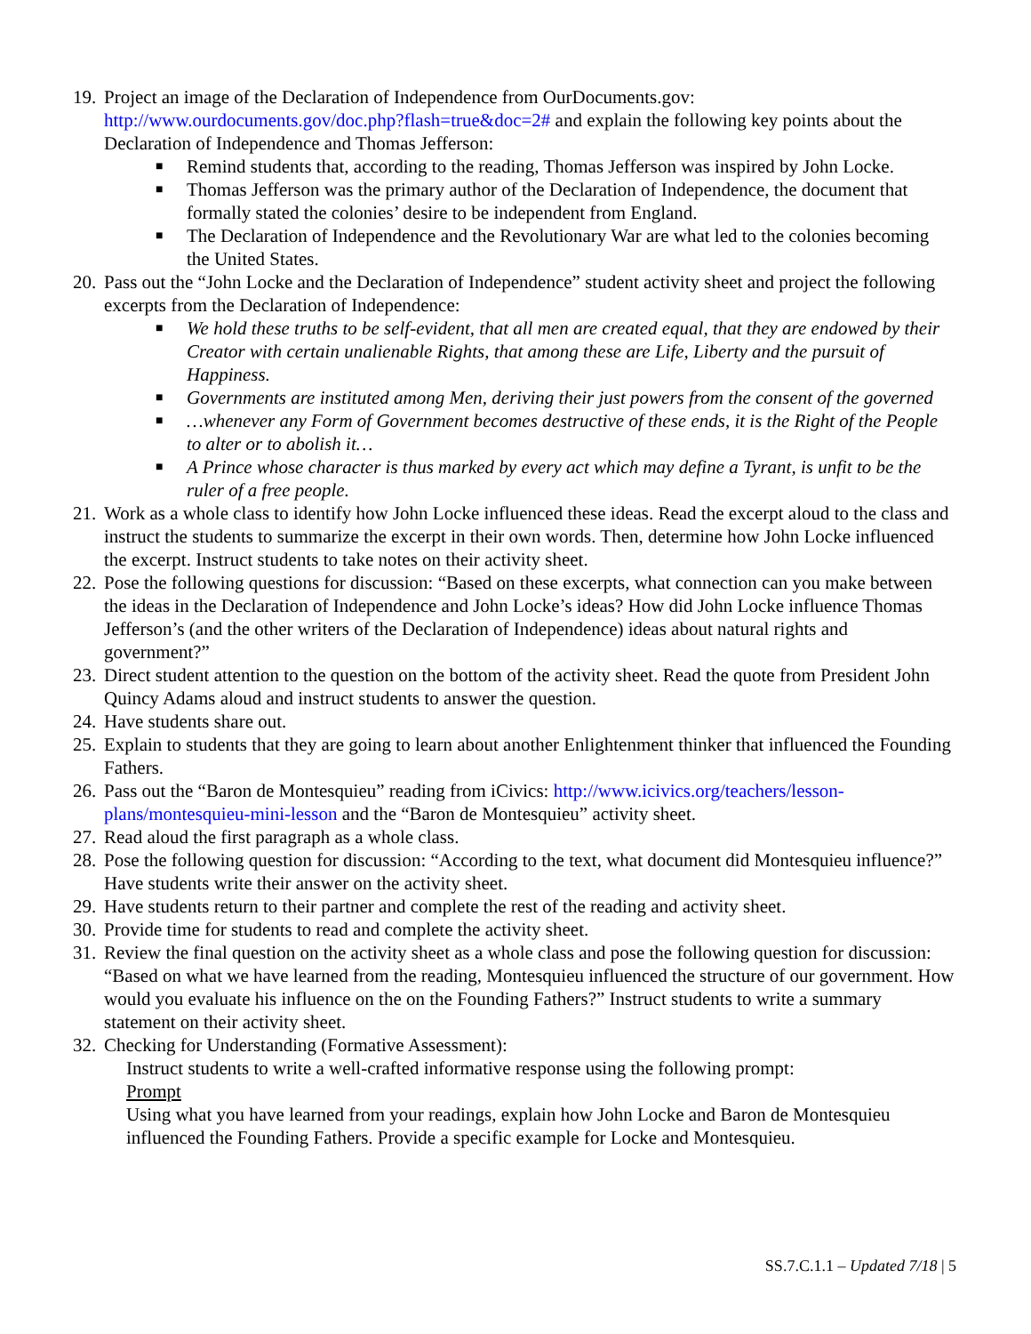19.
Project an image of the Declaration of Independence from OurDocuments.gov: http://www.ourdocuments.gov/doc.php?flash=true&doc=2# and explain the following key points about the Declaration of Independence and Thomas Jefferson:
■ Remind students that, according to the reading, Thomas Jefferson was inspired by John Locke.
■ Thomas Jefferson was the primary author of the Declaration of Independence, the document that formally stated the colonies’ desire to be independent from England.
■ The Declaration of Independence and the Revolutionary War are what led to the colonies becoming the United States.
20.
Pass out the “John Locke and the Declaration of Independence” student activity sheet and project the following excerpts from the Declaration of Independence:
■ We hold these truths to be self-evident, that all men are created equal, that they are endowed by their Creator with certain unalienable Rights, that among these are Life, Liberty and the pursuit of Happiness.
■ Governments are instituted among Men, deriving their just powers from the consent of the governed
■ …whenever any Form of Government becomes destructive of these ends, it is the Right of the People to alter or to abolish it…
■ A Prince whose character is thus marked by every act which may define a Tyrant, is unfit to be the ruler of a free people.
21.
Work as a whole class to identify how John Locke influenced these ideas. Read the excerpt aloud to the class and instruct the students to summarize the excerpt in their own words. Then, determine how John Locke influenced the excerpt. Instruct students to take notes on their activity sheet.
22.
Pose the following questions for discussion: “Based on these excerpts, what connection can you make between the ideas in the Declaration of Independence and John Locke’s ideas? How did John Locke influence Thomas Jefferson’s (and the other writers of the Declaration of Independence) ideas about natural rights and government?”
23.
Direct student attention to the question on the bottom of the activity sheet. Read the quote from President John Quincy Adams aloud and instruct students to answer the question.
24.
Have students share out.
25.
Explain to students that they are going to learn about another Enlightenment thinker that influenced the Founding Fathers.
26.
Pass out the “Baron de Montesquieu” reading from iCivics: http://www.icivics.org/teachers/lesson-plans/montesquieu-mini-lesson and the “Baron de Montesquieu” activity sheet.
27.
Read aloud the first paragraph as a whole class.
28.
Pose the following question for discussion: “According to the text, what document did Montesquieu influence?” Have students write their answer on the activity sheet.
29.
Have students return to their partner and complete the rest of the reading and activity sheet.
30.
Provide time for students to read and complete the activity sheet.
31.
Review the final question on the activity sheet as a whole class and pose the following question for discussion: “Based on what we have learned from the reading, Montesquieu influenced the structure of our government. How would you evaluate his influence on the on the Founding Fathers?” Instruct students to write a summary statement on their activity sheet.
32.
Checking for Understanding (Formative Assessment):
Instruct students to write a well-crafted informative response using the following prompt:
Prompt
Using what you have learned from your readings, explain how John Locke and Baron de Montesquieu influenced the Founding Fathers. Provide a specific example for Locke and Montesquieu.
SS.7.C.1.1 – Updated 7/18 | 5